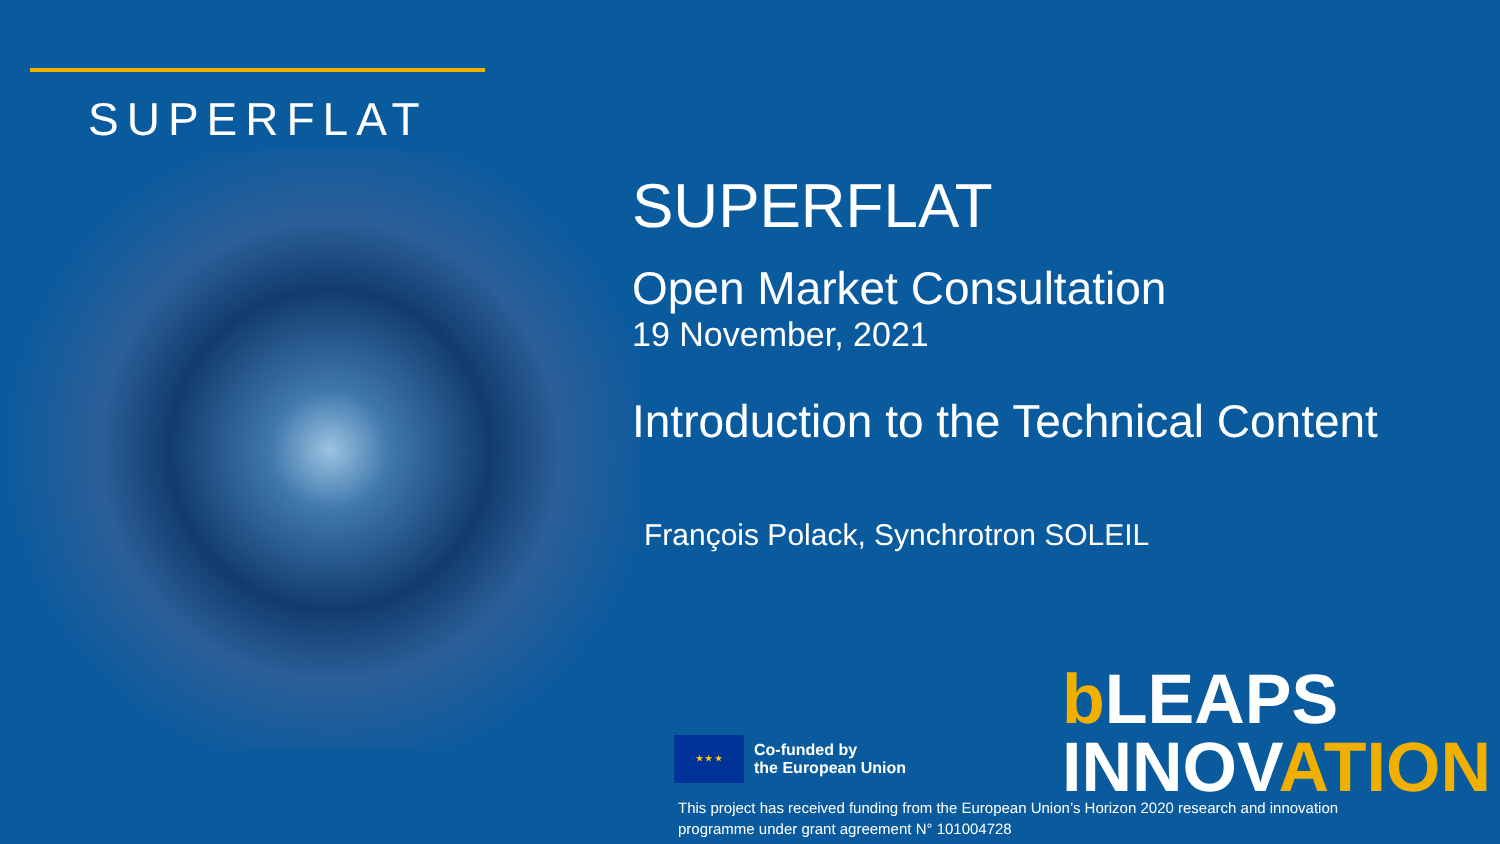SUPERFLAT
SUPERFLAT
Open Market Consultation
19 November, 2021
Introduction to the Technical Content
François Polack, Synchrotron SOLEIL
★ ★ ★
Co-funded by
the European Union
b LEAPS
INNOVATION
This project has received funding from the European Union’s Horizon 2020 research and innovation
programme under grant agreement N° 101004728